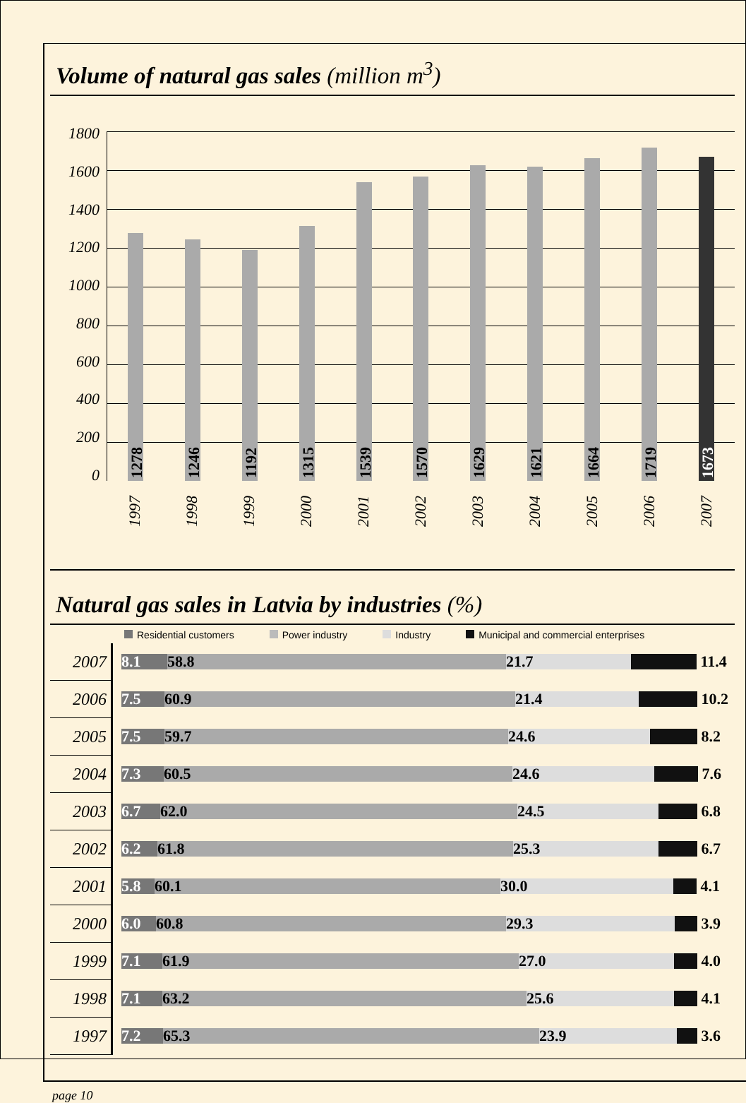Volume of natural gas sales (million m<sup>3</sup>)
1800
1600
1400
1200
1000
800
600
400
200
0
1278
1246
1192
1315
1539
1570
1629
1621
1664
1719
1673
1997 1998 1999 2000 2001 2002 2003 2004 2005 2006 2007
Natural gas sales in Latvia by industries (%)
Residential customers Power industry Industry Municipal and commercial enterprises
| 2007 | 8.1 58.8 21.7 11.4 |
| 2006 | 7.5 60.9 21.4 10.2 |
| 2005 | 7.5 59.7 24.6 8.2 |
| 2004 | 7.3 60.5 24.6 7.6 |
| 2003 | 6.7 62.0 24.5 6.8 |
| 2002 | 6.2 61.8 25.3 6.7 |
| 2001 | 5.8 60.1 30.0 4.1 |
| 2000 | 6.0 60.8 29.3 3.9 |
| 1999 | 7.1 61.9 27.0 4.0 |
| 1998 | 7.1 63.2 25.6 4.1 |
| 1997 | 7.2 65.3 23.9 3.6 |
page 10